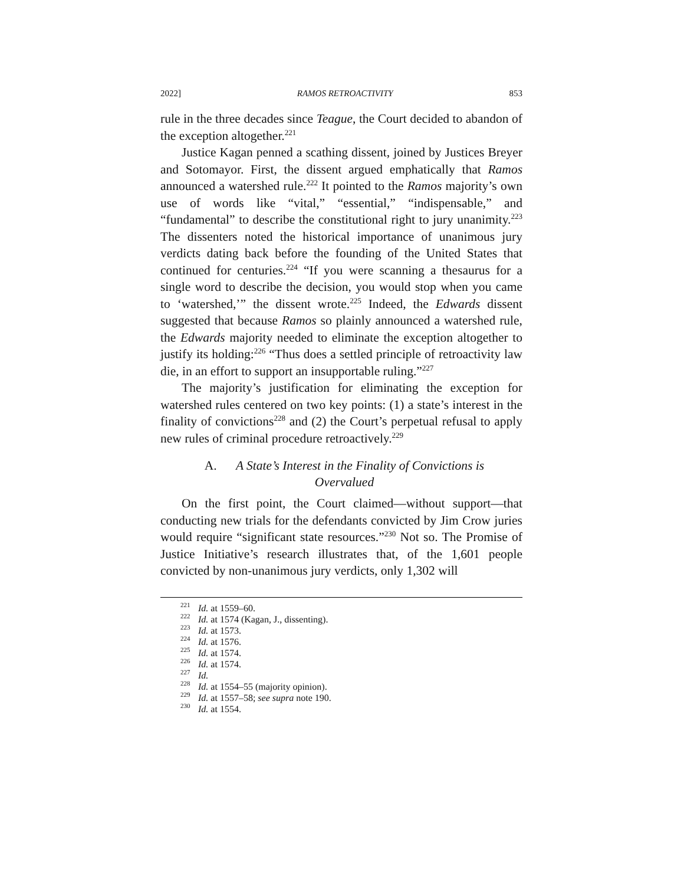2022] RAMOS RETROACTIVITY 853
rule in the three decades since Teague, the Court decided to abandon of the exception altogether.<sup>221</sup>
Justice Kagan penned a scathing dissent, joined by Justices Breyer and Sotomayor. First, the dissent argued emphatically that Ramos announced a watershed rule.<sup>222</sup> It pointed to the Ramos majority’s own use of words like “vital,” “essential,” “indispensable,” and “fundamental” to describe the constitutional right to jury unanimity.<sup>223</sup> The dissenters noted the historical importance of unanimous jury verdicts dating back before the founding of the United States that continued for centuries.<sup>224</sup> “If you were scanning a thesaurus for a single word to describe the decision, you would stop when you came to ‘watershed,’” the dissent wrote.<sup>225</sup> Indeed, the Edwards dissent suggested that because Ramos so plainly announced a watershed rule, the Edwards majority needed to eliminate the exception altogether to justify its holding:<sup>226</sup> “Thus does a settled principle of retroactivity law die, in an effort to support an insupportable ruling.”<sup>227</sup>
The majority’s justification for eliminating the exception for watershed rules centered on two key points: (1) a state’s interest in the finality of convictions<sup>228</sup> and (2) the Court’s perpetual refusal to apply new rules of criminal procedure retroactively.<sup>229</sup>
A. A State’s Interest in the Finality of Convictions is
Overvalued
On the first point, the Court claimed—without support—that conducting new trials for the defendants convicted by Jim Crow juries would require “significant state resources.”<sup>230</sup> Not so. The Promise of Justice Initiative’s research illustrates that, of the 1,601 people convicted by non-unanimous jury verdicts, only 1,302 will
<sup>221</sup> Id. at 1559–60.
<sup>222</sup> Id. at 1574 (Kagan, J., dissenting).
<sup>223</sup> Id. at 1573.
<sup>224</sup> Id. at 1576.
<sup>225</sup> Id. at 1574.
<sup>226</sup> Id. at 1574.
<sup>227</sup> Id.
<sup>228</sup> Id. at 1554–55 (majority opinion).
<sup>229</sup> Id. at 1557–58; see supra note 190.
<sup>230</sup> Id. at 1554.